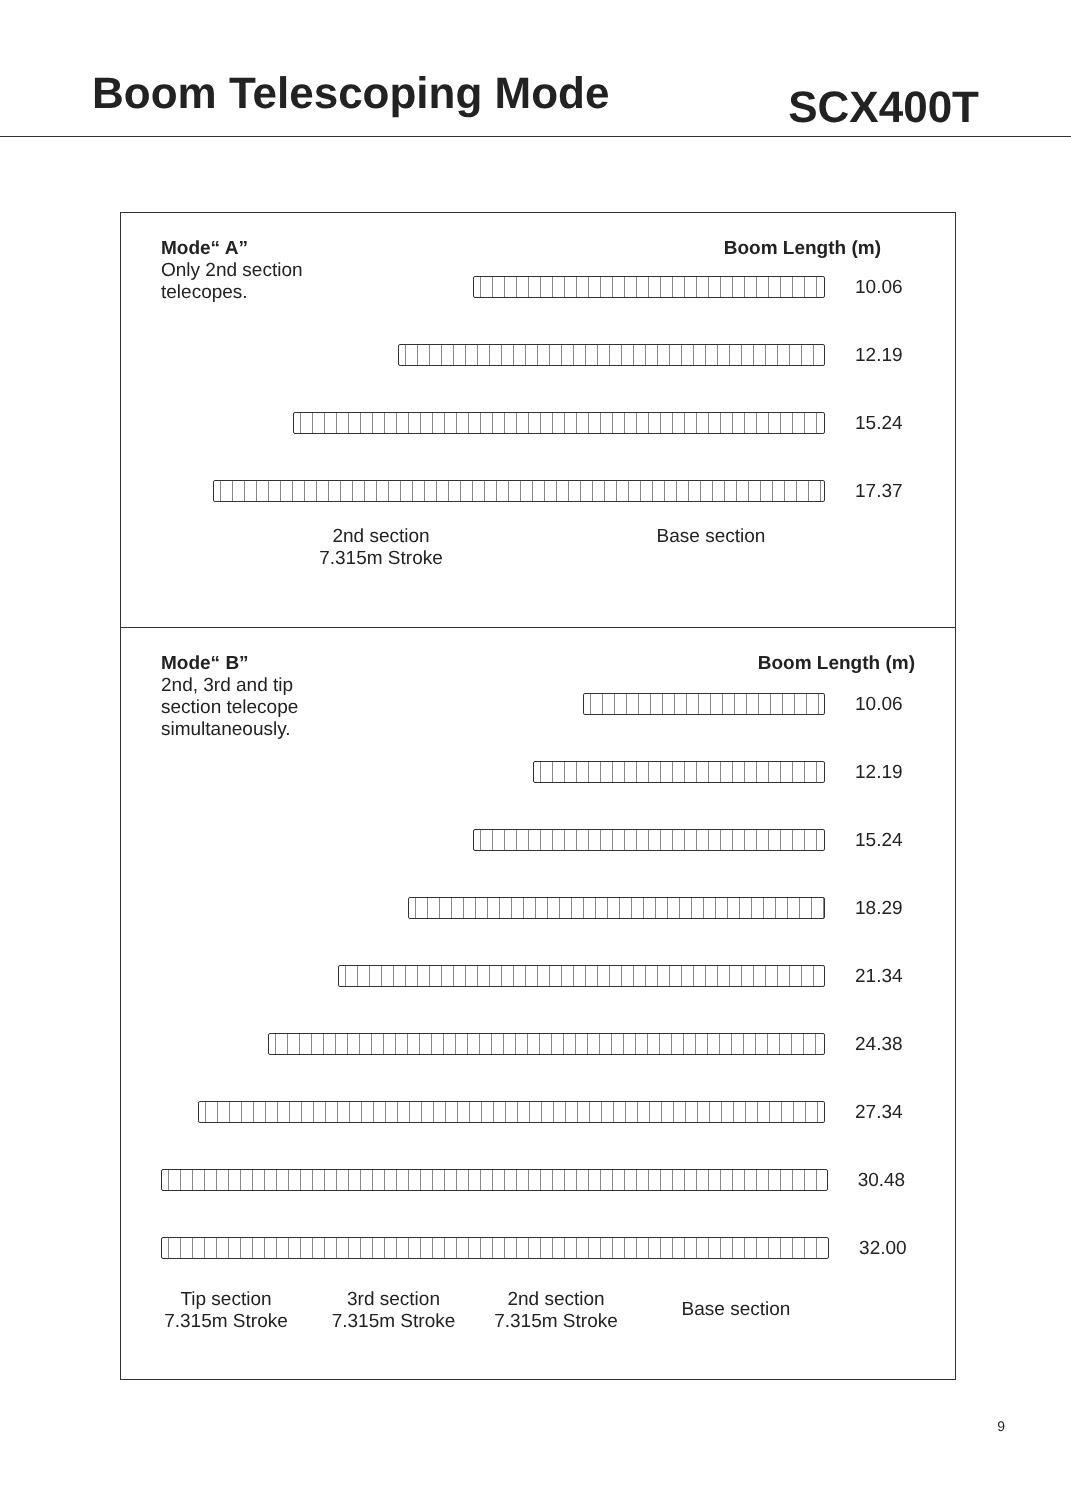Boom Telescoping Mode
SCX400T
Mode“ A”
Only 2nd section
telecopes.
Boom Length (m)
10.06
12.19
15.24
17.37
2nd section
7.315m Stroke
Base section
Mode“ B”
2nd, 3rd and tip
section telecope
simultaneously.
Boom Length (m)
10.06
12.19
15.24
18.29
21.34
24.38
27.34
30.48
32.00
Tip section
7.315m Stroke
3rd section
7.315m Stroke
2nd section
7.315m Stroke
Base section
9